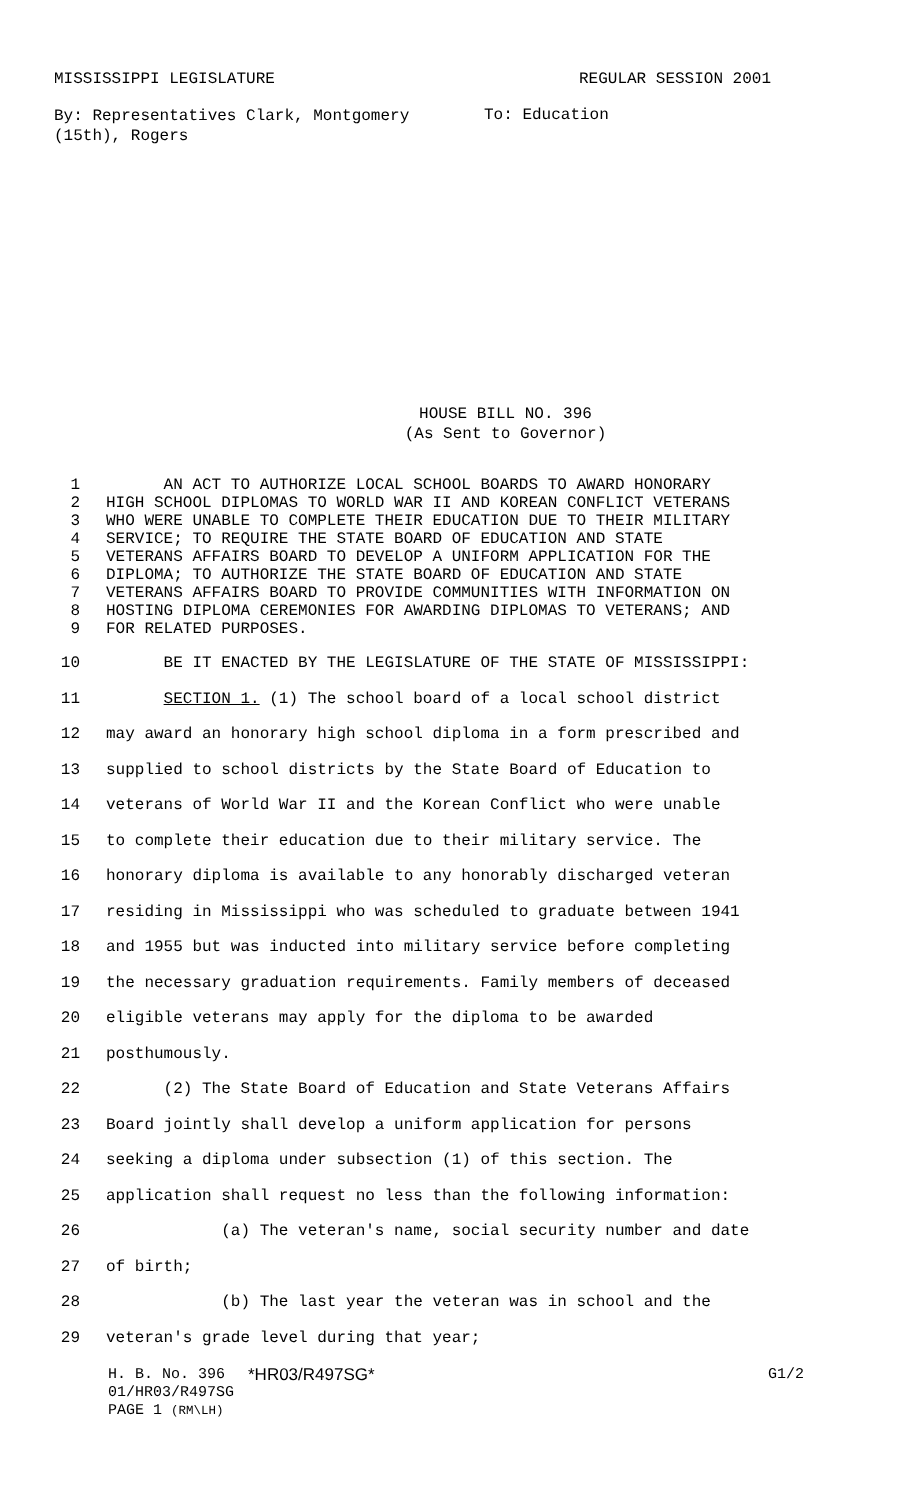MISSISSIPPI LEGISLATURE REGULAR SESSION 2001
By: Representatives Clark, Montgomery (15th), Rogers
To: Education
HOUSE BILL NO. 396
(As Sent to Governor)
1 AN ACT TO AUTHORIZE LOCAL SCHOOL BOARDS TO AWARD HONORARY
2 HIGH SCHOOL DIPLOMAS TO WORLD WAR II AND KOREAN CONFLICT VETERANS
3 WHO WERE UNABLE TO COMPLETE THEIR EDUCATION DUE TO THEIR MILITARY
4 SERVICE; TO REQUIRE THE STATE BOARD OF EDUCATION AND STATE
5 VETERANS AFFAIRS BOARD TO DEVELOP A UNIFORM APPLICATION FOR THE
6 DIPLOMA; TO AUTHORIZE THE STATE BOARD OF EDUCATION AND STATE
7 VETERANS AFFAIRS BOARD TO PROVIDE COMMUNITIES WITH INFORMATION ON
8 HOSTING DIPLOMA CEREMONIES FOR AWARDING DIPLOMAS TO VETERANS; AND
9 FOR RELATED PURPOSES.
10 BE IT ENACTED BY THE LEGISLATURE OF THE STATE OF MISSISSIPPI:
11 SECTION 1. (1) The school board of a local school district
12 may award an honorary high school diploma in a form prescribed and
13 supplied to school districts by the State Board of Education to
14 veterans of World War II and the Korean Conflict who were unable
15 to complete their education due to their military service. The
16 honorary diploma is available to any honorably discharged veteran
17 residing in Mississippi who was scheduled to graduate between 1941
18 and 1955 but was inducted into military service before completing
19 the necessary graduation requirements. Family members of deceased
20 eligible veterans may apply for the diploma to be awarded
21 posthumously.
22 (2) The State Board of Education and State Veterans Affairs
23 Board jointly shall develop a uniform application for persons
24 seeking a diploma under subsection (1) of this section. The
25 application shall request no less than the following information:
26 (a) The veteran's name, social security number and date
27 of birth;
28 (b) The last year the veteran was in school and the
29 veteran's grade level during that year;
H. B. No. 396 *HR03/R497SG* G1/2
01/HR03/R497SG
PAGE 1 (RM\LH)